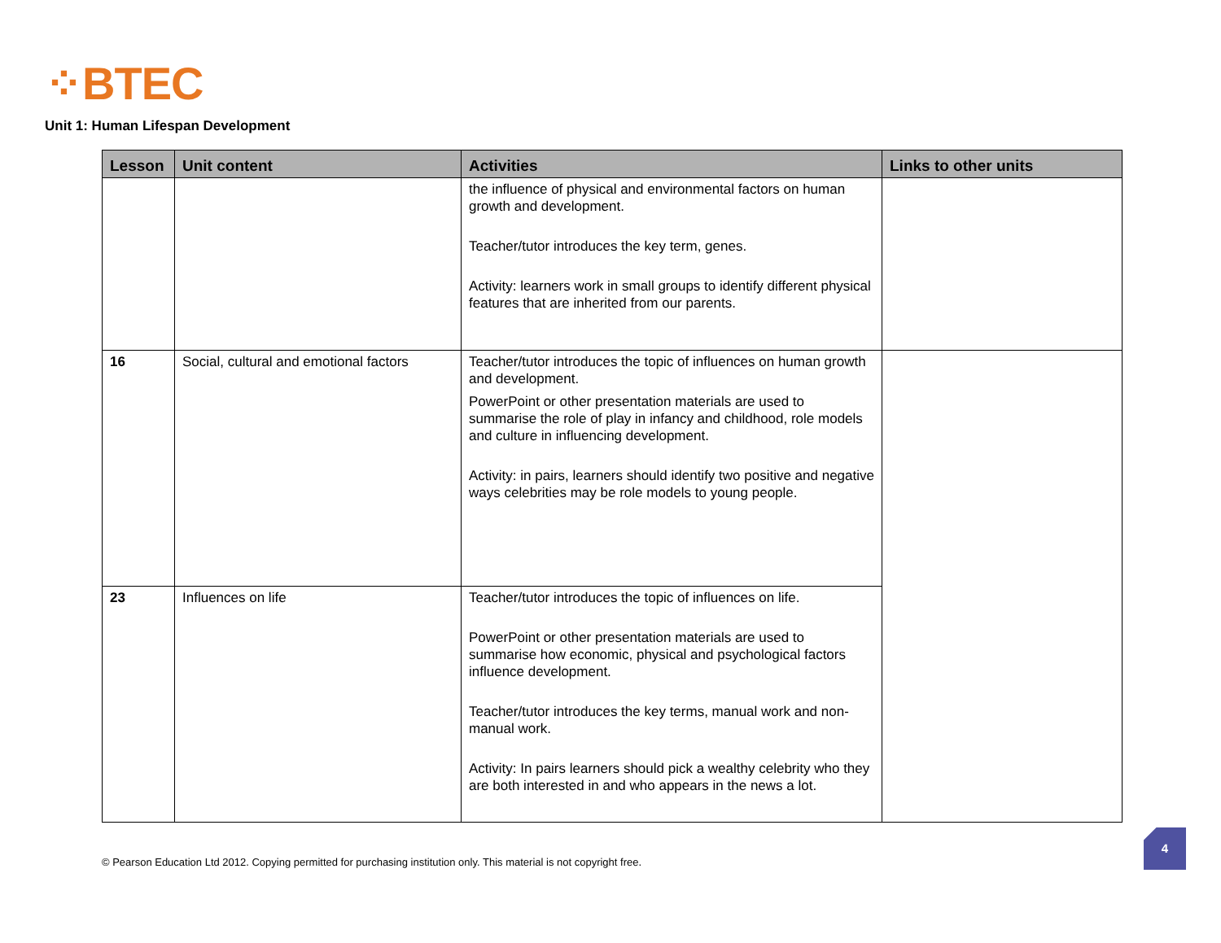⁘BTEC
Unit 1: Human Lifespan Development
| Lesson | Unit content | Activities | Links to other units |
| --- | --- | --- | --- |
| | | the influence of physical and environmental factors on human growth and development. Teacher/tutor introduces the key term, genes. Activity: learners work in small groups to identify different physical features that are inherited from our parents. | |
| 16 | Social, cultural and emotional factors | Teacher/tutor introduces the topic of influences on human growth and development. PowerPoint or other presentation materials are used to summarise the role of play in infancy and childhood, role models and culture in influencing development. Activity: in pairs, learners should identify two positive and negative ways celebrities may be role models to young people. | |
| 23 | Influences on life | Teacher/tutor introduces the topic of influences on life. PowerPoint or other presentation materials are used to summarise how economic, physical and psychological factors influence development. Teacher/tutor introduces the key terms, manual work and non-manual work. Activity: In pairs learners should pick a wealthy celebrity who they are both interested in and who appears in the news a lot. | |
© Pearson Education Ltd 2012. Copying permitted for purchasing institution only. This material is not copyright free.
4